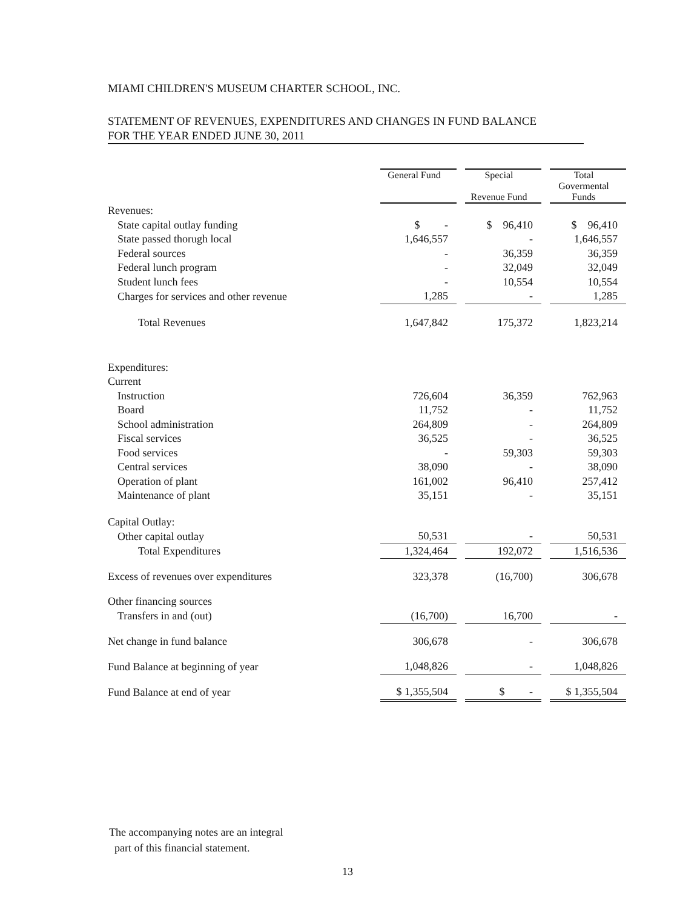MIAMI CHILDREN'S MUSEUM CHARTER SCHOOL, INC.
STATEMENT OF REVENUES, EXPENDITURES AND CHANGES IN FUND BALANCE
FOR THE YEAR ENDED JUNE 30, 2011
| | General Fund | | Special Revenue Fund | | Total Govermental Funds |
| Revenues: | | | | | |
| State capital outlay funding | $ - | | $ 96,410 | | $ 96,410 |
| State passed thorugh local | 1,646,557 | | - | | 1,646,557 |
| Federal sources | - | | 36,359 | | 36,359 |
| Federal lunch program | - | | 32,049 | | 32,049 |
| Student lunch fees | - | | 10,554 | | 10,554 |
| Charges for services and other revenue | 1,285 | | - | | 1,285 |
| Total Revenues | 1,647,842 | | 175,372 | | 1,823,214 |
| Expenditures: | | | | | |
| Current | | | | | |
| Instruction | 726,604 | | 36,359 | | 762,963 |
| Board | 11,752 | | - | | 11,752 |
| School administration | 264,809 | | - | | 264,809 |
| Fiscal services | 36,525 | | - | | 36,525 |
| Food services | - | | 59,303 | | 59,303 |
| Central services | 38,090 | | - | | 38,090 |
| Operation of plant | 161,002 | | 96,410 | | 257,412 |
| Maintenance of plant | 35,151 | | - | | 35,151 |
| Capital Outlay: | | | | | |
| Other capital outlay | 50,531 | | - | | 50,531 |
| Total Expenditures | 1,324,464 | | 192,072 | | 1,516,536 |
| Excess of revenues over expenditures | 323,378 | | (16,700) | | 306,678 |
| Other financing sources | | | | | |
| Transfers in and (out) | (16,700) | | 16,700 | | - |
| Net change in fund balance | 306,678 | | - | | 306,678 |
| Fund Balance at beginning of year | 1,048,826 | | - | | 1,048,826 |
| Fund Balance at end of year | $ 1,355,504 | | $ - | | $ 1,355,504 |
The accompanying notes are an integral
part of this financial statement.
13